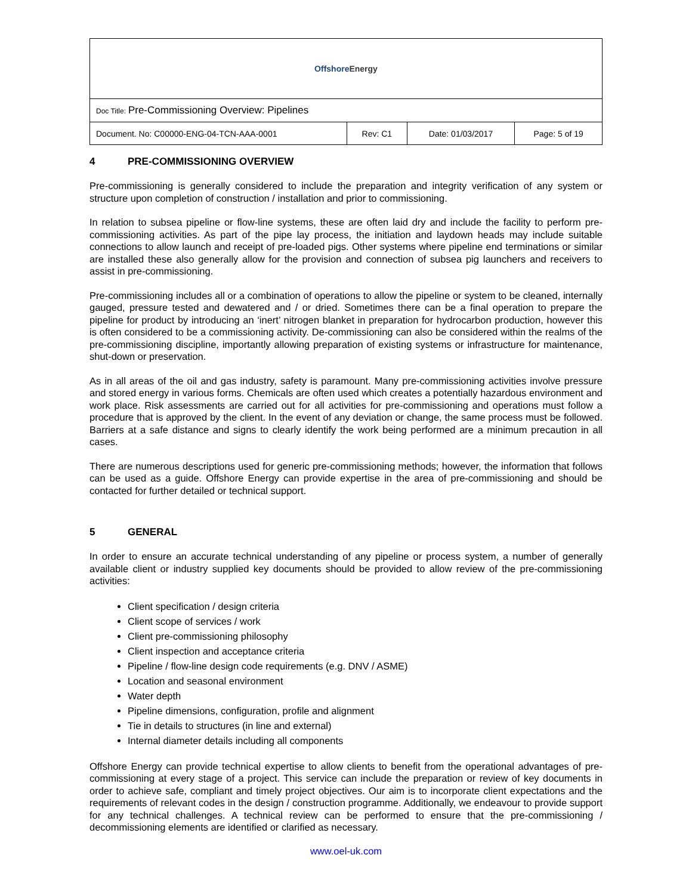| Offshore Energy | | | |
| Doc Title: Pre-Commissioning Overview: Pipelines | | | |
| Document. No: C00000-ENG-04-TCN-AAA-0001 | Rev: C1 | Date: 01/03/2017 | Page: 5 of 19 |
4 PRE-COMMISSIONING OVERVIEW
Pre-commissioning is generally considered to include the preparation and integrity verification of any system or structure upon completion of construction / installation and prior to commissioning.
In relation to subsea pipeline or flow-line systems, these are often laid dry and include the facility to perform pre-commissioning activities. As part of the pipe lay process, the initiation and laydown heads may include suitable connections to allow launch and receipt of pre-loaded pigs. Other systems where pipeline end terminations or similar are installed these also generally allow for the provision and connection of subsea pig launchers and receivers to assist in pre-commissioning.
Pre-commissioning includes all or a combination of operations to allow the pipeline or system to be cleaned, internally gauged, pressure tested and dewatered and / or dried. Sometimes there can be a final operation to prepare the pipeline for product by introducing an ‘inert’ nitrogen blanket in preparation for hydrocarbon production, however this is often considered to be a commissioning activity. De-commissioning can also be considered within the realms of the pre-commissioning discipline, importantly allowing preparation of existing systems or infrastructure for maintenance, shut-down or preservation.
As in all areas of the oil and gas industry, safety is paramount. Many pre-commissioning activities involve pressure and stored energy in various forms. Chemicals are often used which creates a potentially hazardous environment and work place. Risk assessments are carried out for all activities for pre-commissioning and operations must follow a procedure that is approved by the client. In the event of any deviation or change, the same process must be followed. Barriers at a safe distance and signs to clearly identify the work being performed are a minimum precaution in all cases.
There are numerous descriptions used for generic pre-commissioning methods; however, the information that follows can be used as a guide. Offshore Energy can provide expertise in the area of pre-commissioning and should be contacted for further detailed or technical support.
5 GENERAL
In order to ensure an accurate technical understanding of any pipeline or process system, a number of generally available client or industry supplied key documents should be provided to allow review of the pre-commissioning activities:
Client specification / design criteria
Client scope of services / work
Client pre-commissioning philosophy
Client inspection and acceptance criteria
Pipeline / flow-line design code requirements (e.g. DNV / ASME)
Location and seasonal environment
Water depth
Pipeline dimensions, configuration, profile and alignment
Tie in details to structures (in line and external)
Internal diameter details including all components
Offshore Energy can provide technical expertise to allow clients to benefit from the operational advantages of pre-commissioning at every stage of a project. This service can include the preparation or review of key documents in order to achieve safe, compliant and timely project objectives. Our aim is to incorporate client expectations and the requirements of relevant codes in the design / construction programme. Additionally, we endeavour to provide support for any technical challenges. A technical review can be performed to ensure that the pre-commissioning / decommissioning elements are identified or clarified as necessary.
www.oel-uk.com